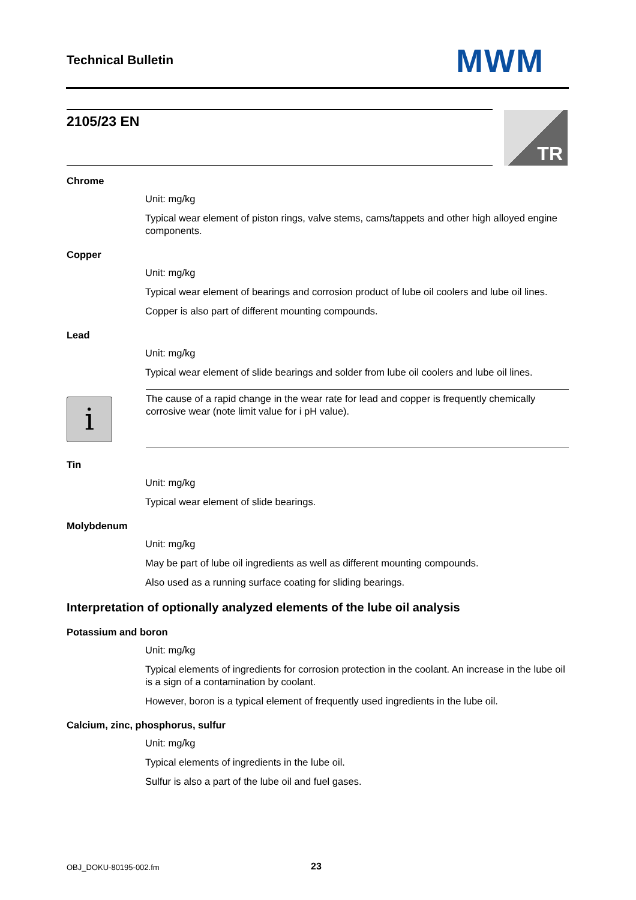Technical Bulletin MWM
2105/23 EN TR
Chrome
Unit: mg/kg
Typical wear element of piston rings, valve stems, cams/tappets and other high alloyed engine components.
Copper
Unit: mg/kg
Typical wear element of bearings and corrosion product of lube oil coolers and lube oil lines.
Copper is also part of different mounting compounds.
Lead
Unit: mg/kg
Typical wear element of slide bearings and solder from lube oil coolers and lube oil lines.
i
The cause of a rapid change in the wear rate for lead and copper is frequently chemically corrosive wear (note limit value for i pH value).
Tin
Unit: mg/kg
Typical wear element of slide bearings.
Molybdenum
Unit: mg/kg
May be part of lube oil ingredients as well as different mounting compounds.
Also used as a running surface coating for sliding bearings.
Interpretation of optionally analyzed elements of the lube oil analysis
Potassium and boron
Unit: mg/kg
Typical elements of ingredients for corrosion protection in the coolant. An increase in the lube oil is a sign of a contamination by coolant.
However, boron is a typical element of frequently used ingredients in the lube oil.
Calcium, zinc, phosphorus, sulfur
Unit: mg/kg
Typical elements of ingredients in the lube oil.
Sulfur is also a part of the lube oil and fuel gases.
OBJ_DOKU-80195-002.fm 23